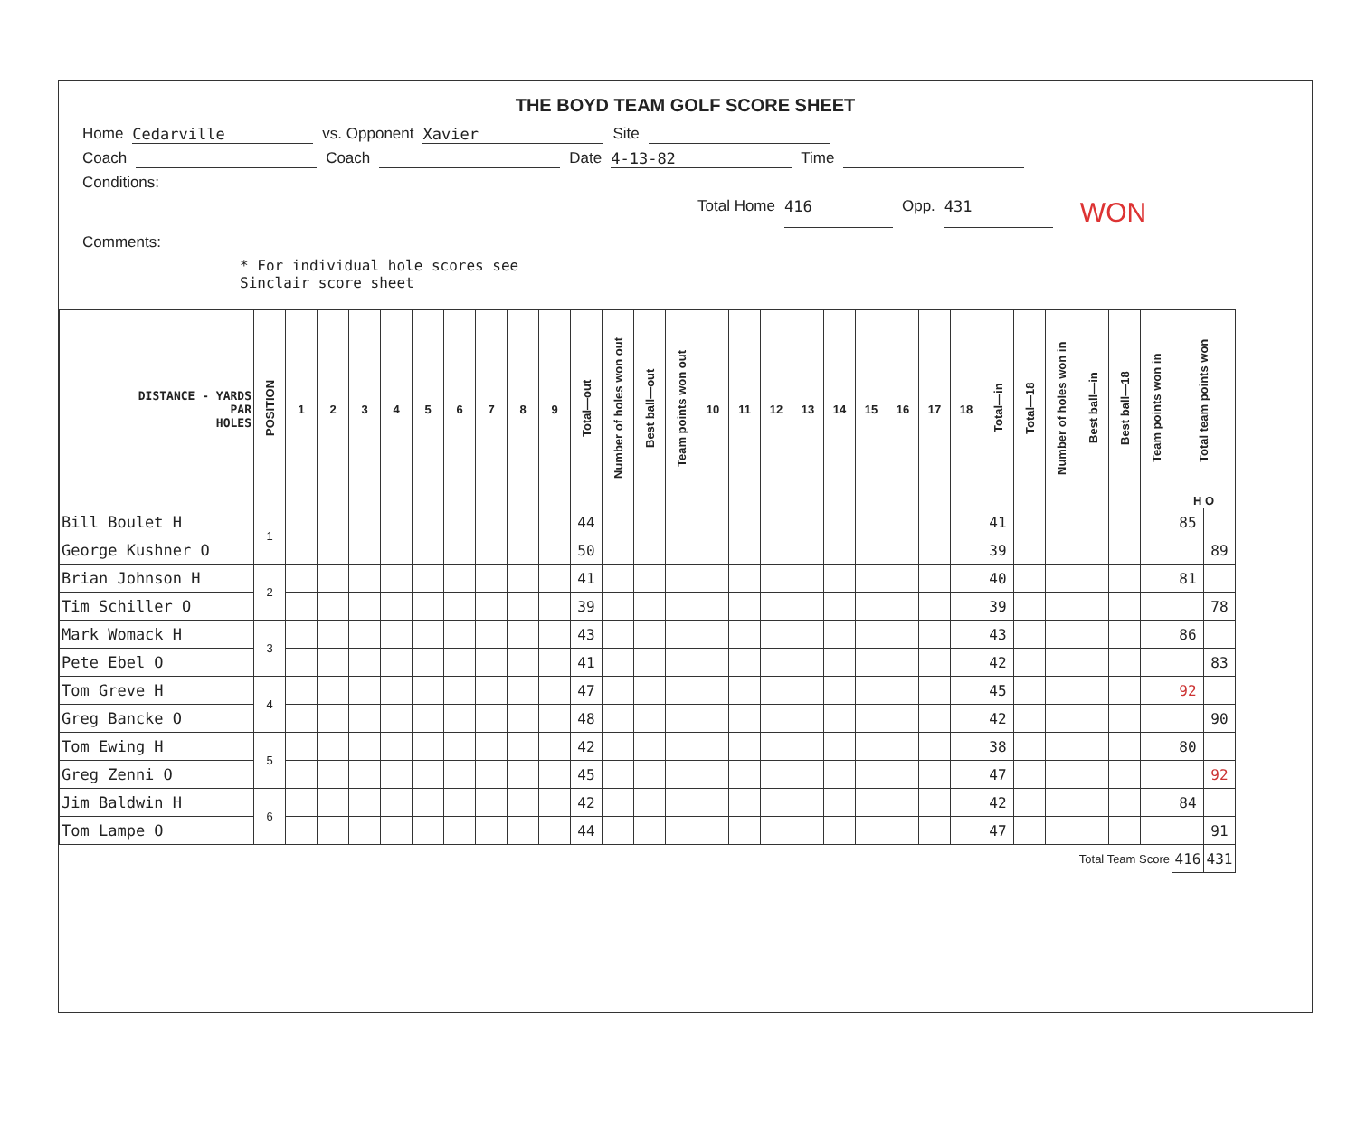THE BOYD TEAM GOLF SCORE SHEET
Home Cedarville vs. Opponent Xavier Site
Coach Coach Date 4-13-82 Time
Conditions:
Total Home 416 Opp. 431 WON
Comments:
* For individual hole scores see
Sinclair score sheet
| DISTANCE - YARDS PAR HOLES | POSITION | 1 | 2 | 3 | 4 | 5 | 6 | 7 | 8 | 9 | Total—out | Number of holes won out | Best ball—out | Team points won out | 10 | 11 | 12 | 13 | 14 | 15 | 16 | 17 | 18 | Total—in | Total—18 | Number of holes won in | Best ball—in | Best ball—18 | Team points won in | Total team points won H O | |
| --- | --- | --- | --- | --- | --- | --- | --- | --- | --- | --- | --- | --- | --- | --- | --- | --- | --- | --- | --- | --- | --- | --- | --- | --- | --- | --- | --- | --- | --- | --- | --- |
| Bill Boulet H | 1 | | | | | | | | | | 44 | | | | | | | | | | | | | 41 | | | | | | 85 | |
| George Kushner O | | | | | | | | | | | 50 | | | | | | | | | | | | | 39 | | | | | | | 89 |
| Brian Johnson H | 2 | | | | | | | | | | 41 | | | | | | | | | | | | | 40 | | | | | | 81 | |
| Tim Schiller O | | | | | | | | | | | 39 | | | | | | | | | | | | | 39 | | | | | | | 78 |
| Mark Womack H | 3 | | | | | | | | | | 43 | | | | | | | | | | | | | 43 | | | | | | 86 | |
| Pete Ebel O | | | | | | | | | | | 41 | | | | | | | | | | | | | 42 | | | | | | | 83 |
| Tom Greve H | 4 | | | | | | | | | | 47 | | | | | | | | | | | | | 45 | | | | | | 92 | |
| Greg Bancke O | | | | | | | | | | | 48 | | | | | | | | | | | | | 42 | | | | | | | 90 |
| Tom Ewing H | 5 | | | | | | | | | | 42 | | | | | | | | | | | | | 38 | | | | | | 80 | |
| Greg Zenni O | | | | | | | | | | | 45 | | | | | | | | | | | | | 47 | | | | | | | 92 |
| Jim Baldwin H | 6 | | | | | | | | | | 42 | | | | | | | | | | | | | 42 | | | | | | 84 | |
| Tom Lampe O | | | | | | | | | | | 44 | | | | | | | | | | | | | 47 | | | | | | | 91 |
| Total Team Score | | | | | | | | | | | | | | | | | | | | | | | | | | | | | | 416 | 431 |